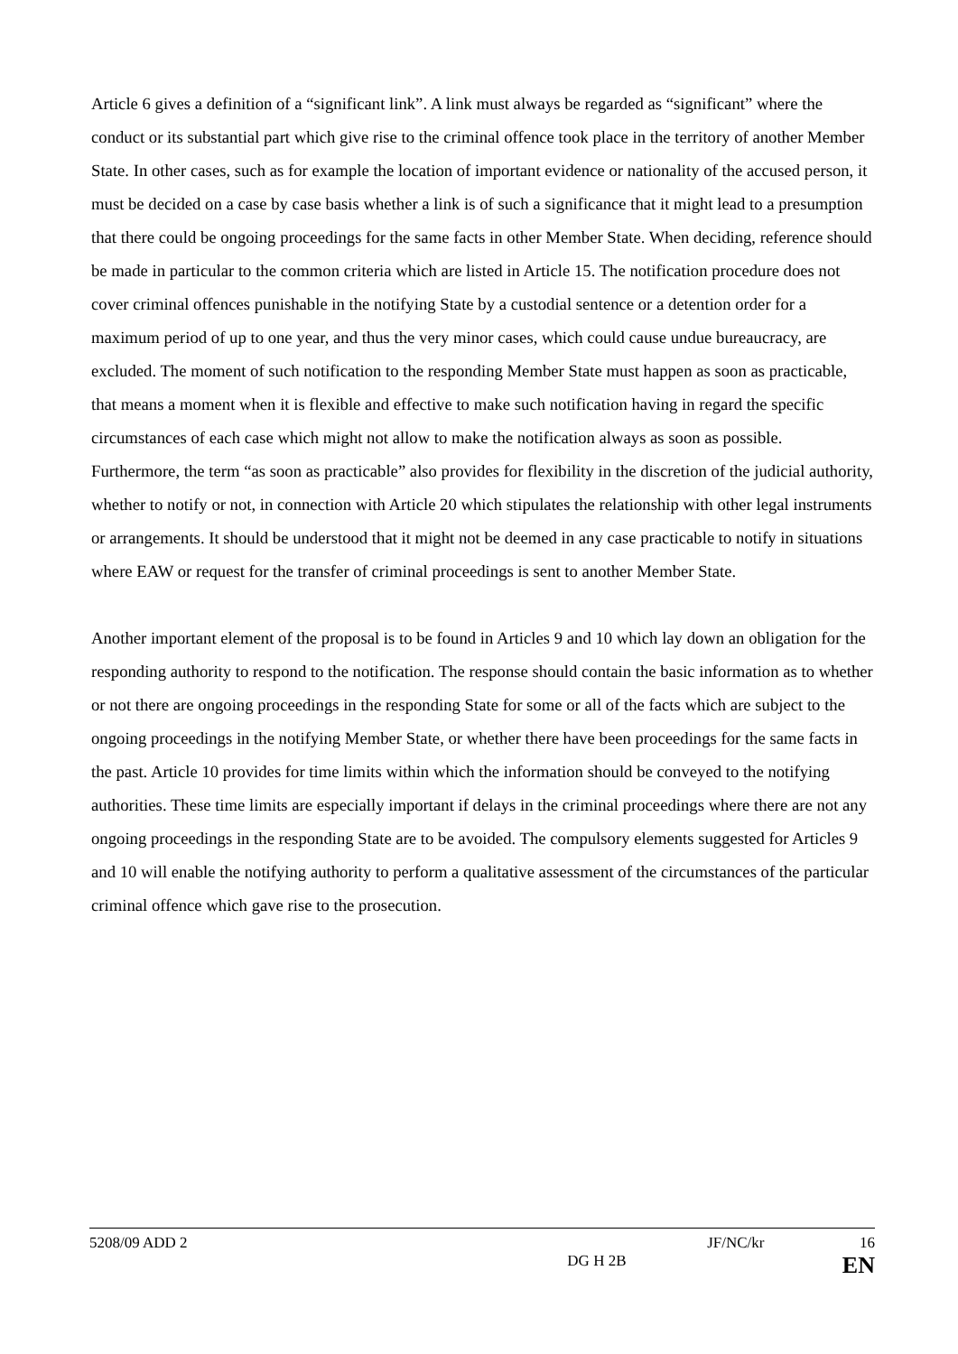Article 6 gives a definition of a “significant link”. A link must always be regarded as “significant” where the conduct or its substantial part which give rise to the criminal offence took place in the territory of another Member State. In other cases, such as for example the location of important evidence or nationality of the accused person, it must be decided on a case by case basis whether a link is of such a significance that it might lead to a presumption that there could be ongoing proceedings for the same facts in other Member State. When deciding, reference should be made in particular to the common criteria which are listed in Article 15. The notification procedure does not cover criminal offences punishable in the notifying State by a custodial sentence or a detention order for a maximum period of up to one year, and thus the very minor cases, which could cause undue bureaucracy, are excluded. The moment of such notification to the responding Member State must happen as soon as practicable, that means a moment when it is flexible and effective to make such notification having in regard the specific circumstances of each case which might not allow to make the notification always as soon as possible. Furthermore, the term “as soon as practicable” also provides for flexibility in the discretion of the judicial authority, whether to notify or not, in connection with Article 20 which stipulates the relationship with other legal instruments or arrangements. It should be understood that it might not be deemed in any case practicable to notify in situations where EAW or request for the transfer of criminal proceedings is sent to another Member State.
Another important element of the proposal is to be found in Articles 9 and 10 which lay down an obligation for the responding authority to respond to the notification. The response should contain the basic information as to whether or not there are ongoing proceedings in the responding State for some or all of the facts which are subject to the ongoing proceedings in the notifying Member State, or whether there have been proceedings for the same facts in the past. Article 10 provides for time limits within which the information should be conveyed to the notifying authorities. These time limits are especially important if delays in the criminal proceedings where there are not any ongoing proceedings in the responding State are to be avoided. The compulsory elements suggested for Articles 9 and 10 will enable the notifying authority to perform a qualitative assessment of the circumstances of the particular criminal offence which gave rise to the prosecution.
5208/09 ADD 2 JF/NC/kr 16
DG H 2B EN